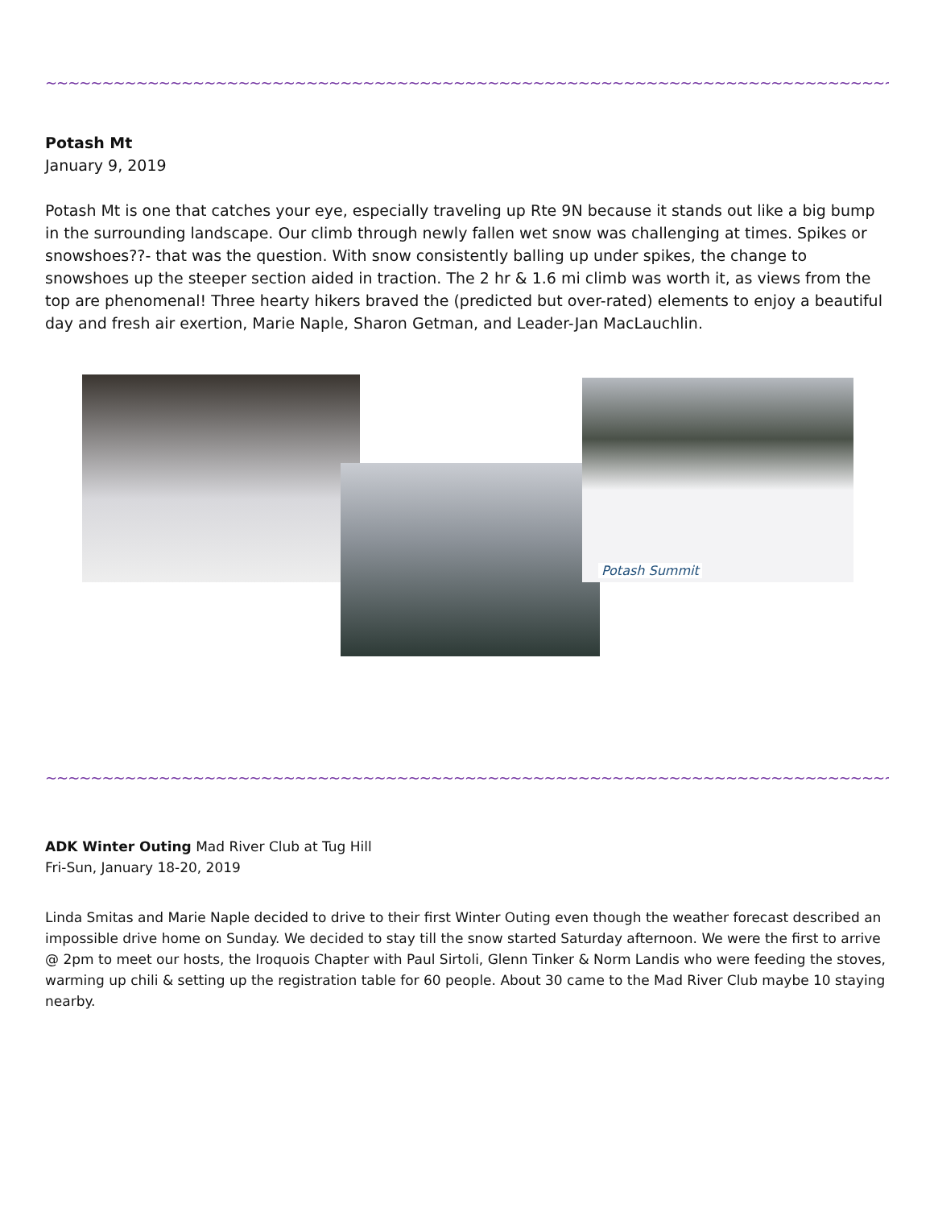~~~~~~~~~~~~~~~~~~~~~~~~~~~~~~~~~~~~~~~~~~~~~~~~~~~~~~~~~~~~~~~~~~~~~~~~~~~~~~~~~~~~~~~~~~~
Potash Mt
January 9, 2019
Potash Mt is one that catches your eye, especially traveling up Rte 9N because it stands out like a big bump in the surrounding landscape. Our climb through newly fallen wet snow was challenging at times. Spikes or snowshoes??- that was the question. With snow consistently balling up under spikes, the change to snowshoes up the steeper section aided in traction. The 2 hr & 1.6 mi climb was worth it, as views from the top are phenomenal! Three hearty hikers braved the (predicted but over-rated) elements to enjoy a beautiful day and fresh air exertion, Marie Naple, Sharon Getman, and Leader-Jan MacLauchlin.
Potash Summit
~~~~~~~~~~~~~~~~~~~~~~~~~~~~~~~~~~~~~~~~~~~~~~~~~~~~~~~~~~~~~~~~~~~~~~~~~~~~~~~~~~~~~~~~~~~
ADK Winter Outing Mad River Club at Tug Hill
Fri-Sun, January 18-20, 2019
Linda Smitas and Marie Naple decided to drive to their first Winter Outing even though the weather forecast described an impossible drive home on Sunday. We decided to stay till the snow started Saturday afternoon. We were the first to arrive @ 2pm to meet our hosts, the Iroquois Chapter with Paul Sirtoli, Glenn Tinker & Norm Landis who were feeding the stoves, warming up chili & setting up the registration table for 60 people. About 30 came to the Mad River Club maybe 10 staying nearby.